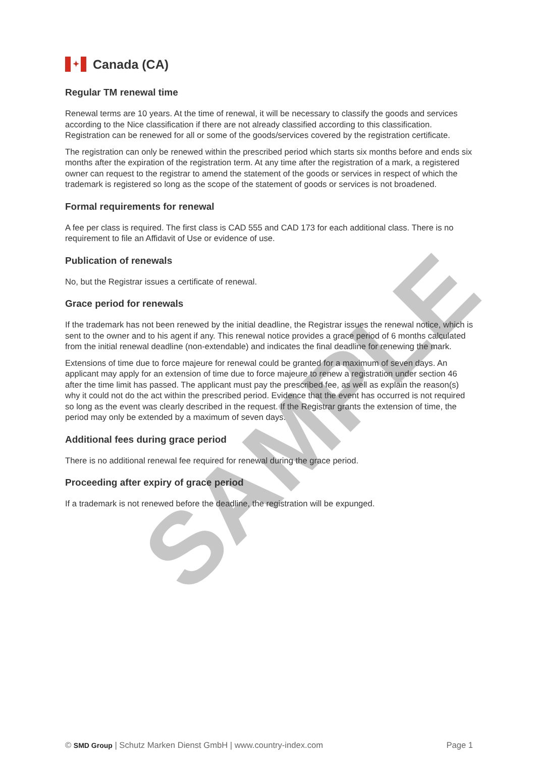SAMPLE
✦ Canada (CA)
Regular TM renewal time
Renewal terms are 10 years. At the time of renewal, it will be necessary to classify the goods and services according to the Nice classification if there are not already classified according to this classification. Registration can be renewed for all or some of the goods/services covered by the registration certificate.
The registration can only be renewed within the prescribed period which starts six months before and ends six months after the expiration of the registration term. At any time after the registration of a mark, a registered owner can request to the registrar to amend the statement of the goods or services in respect of which the trademark is registered so long as the scope of the statement of goods or services is not broadened.
Formal requirements for renewal
A fee per class is required. The first class is CAD 555 and CAD 173 for each additional class. There is no requirement to file an Affidavit of Use or evidence of use.
Publication of renewals
No, but the Registrar issues a certificate of renewal.
Grace period for renewals
If the trademark has not been renewed by the initial deadline, the Registrar issues the renewal notice, which is sent to the owner and to his agent if any. This renewal notice provides a grace period of 6 months calculated from the initial renewal deadline (non-extendable) and indicates the final deadline for renewing the mark.
Extensions of time due to force majeure for renewal could be granted for a maximum of seven days. An applicant may apply for an extension of time due to force majeure to renew a registration under section 46 after the time limit has passed. The applicant must pay the prescribed fee, as well as explain the reason(s) why it could not do the act within the prescribed period. Evidence that the event has occurred is not required so long as the event was clearly described in the request. If the Registrar grants the extension of time, the period may only be extended by a maximum of seven days.
Additional fees during grace period
There is no additional renewal fee required for renewal during the grace period.
Proceeding after expiry of grace period
If a trademark is not renewed before the deadline, the registration will be expunged.
© SMD Group | Schutz Marken Dienst GmbH | www.country-index.com Page 1